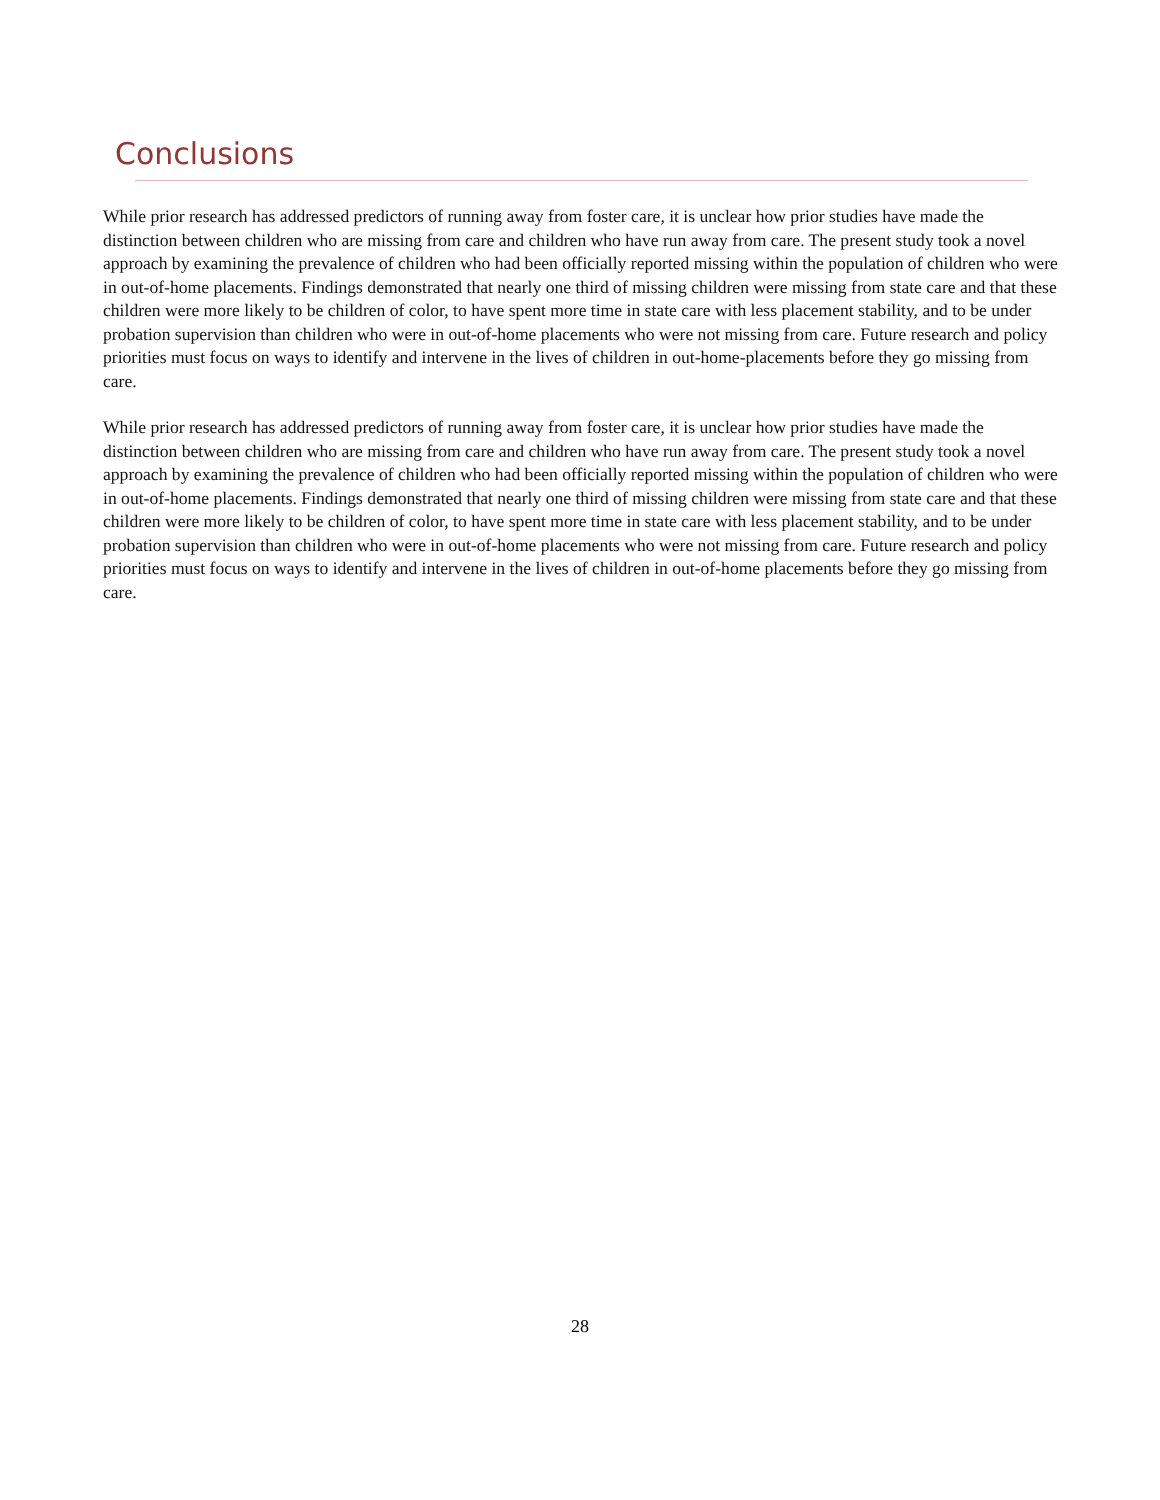Conclusions
While prior research has addressed predictors of running away from foster care, it is unclear how prior studies have made the distinction between children who are missing from care and children who have run away from care. The present study took a novel approach by examining the prevalence of children who had been officially reported missing within the population of children who were in out-of-home placements. Findings demonstrated that nearly one third of missing children were missing from state care and that these children were more likely to be children of color, to have spent more time in state care with less placement stability, and to be under probation supervision than children who were in out-of-home placements who were not missing from care. Future research and policy priorities must focus on ways to identify and intervene in the lives of children in out-home-placements before they go missing from care.
While prior research has addressed predictors of running away from foster care, it is unclear how prior studies have made the distinction between children who are missing from care and children who have run away from care. The present study took a novel approach by examining the prevalence of children who had been officially reported missing within the population of children who were in out-of-home placements. Findings demonstrated that nearly one third of missing children were missing from state care and that these children were more likely to be children of color, to have spent more time in state care with less placement stability, and to be under probation supervision than children who were in out-of-home placements who were not missing from care. Future research and policy priorities must focus on ways to identify and intervene in the lives of children in out-of-home placements before they go missing from care.
28